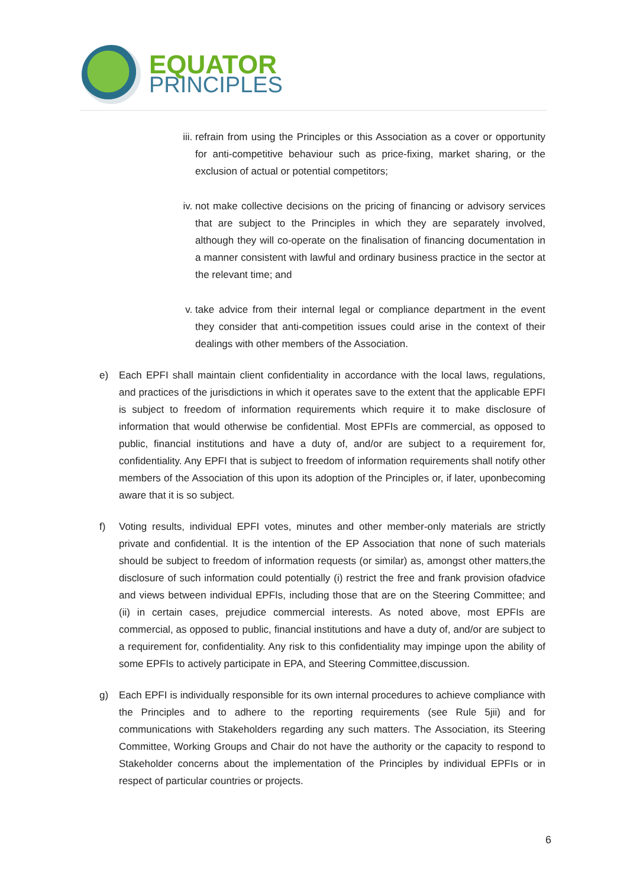EQUATOR
PRINCIPLES
iii.
refrain from using the Principles or this Association as a cover or opportunity for anti-competitive behaviour such as price-fixing, market sharing, or the exclusion of actual or potential competitors;
iv. not make collective decisions on the pricing of financing or advisory services that are subject to the Principles in which they are separately involved, although they will co-operate on the finalisation of financing documentation in a manner consistent with lawful and ordinary business practice in the sector at the relevant time; and
v. take advice from their internal legal or compliance department in the event they consider that anti-competition issues could arise in the context of their dealings with other members of the Association.
e) Each EPFI shall maintain client confidentiality in accordance with the local laws, regulations, and practices of the jurisdictions in which it operates save to the extent that the applicable EPFI is subject to freedom of information requirements which require it to make disclosure of information that would otherwise be confidential. Most EPFIs are commercial, as opposed to public, financial institutions and have a duty of, and/or are subject to a requirement for, confidentiality. Any EPFI that is subject to freedom of information requirements shall notify other members of the Association of this upon its adoption of the Principles or, if later, uponbecoming aware that it is so subject.
f) Voting results, individual EPFI votes, minutes and other member-only materials are strictly private and confidential. It is the intention of the EP Association that none of such materials should be subject to freedom of information requests (or similar) as, amongst other matters,the disclosure of such information could potentially (i) restrict the free and frank provision ofadvice and views between individual EPFIs, including those that are on the Steering Committee; and (ii) in certain cases, prejudice commercial interests. As noted above, most EPFIs are commercial, as opposed to public, financial institutions and have a duty of, and/or are subject to a requirement for, confidentiality. Any risk to this confidentiality may impinge upon the ability of some EPFIs to actively participate in EPA, and Steering Committee,discussion.
g) Each EPFI is individually responsible for its own internal procedures to achieve compliance with the Principles and to adhere to the reporting requirements (see Rule 5jii) and for communications with Stakeholders regarding any such matters. The Association, its Steering Committee, Working Groups and Chair do not have the authority or the capacity to respond to Stakeholder concerns about the implementation of the Principles by individual EPFIs or in respect of particular countries or projects.
6